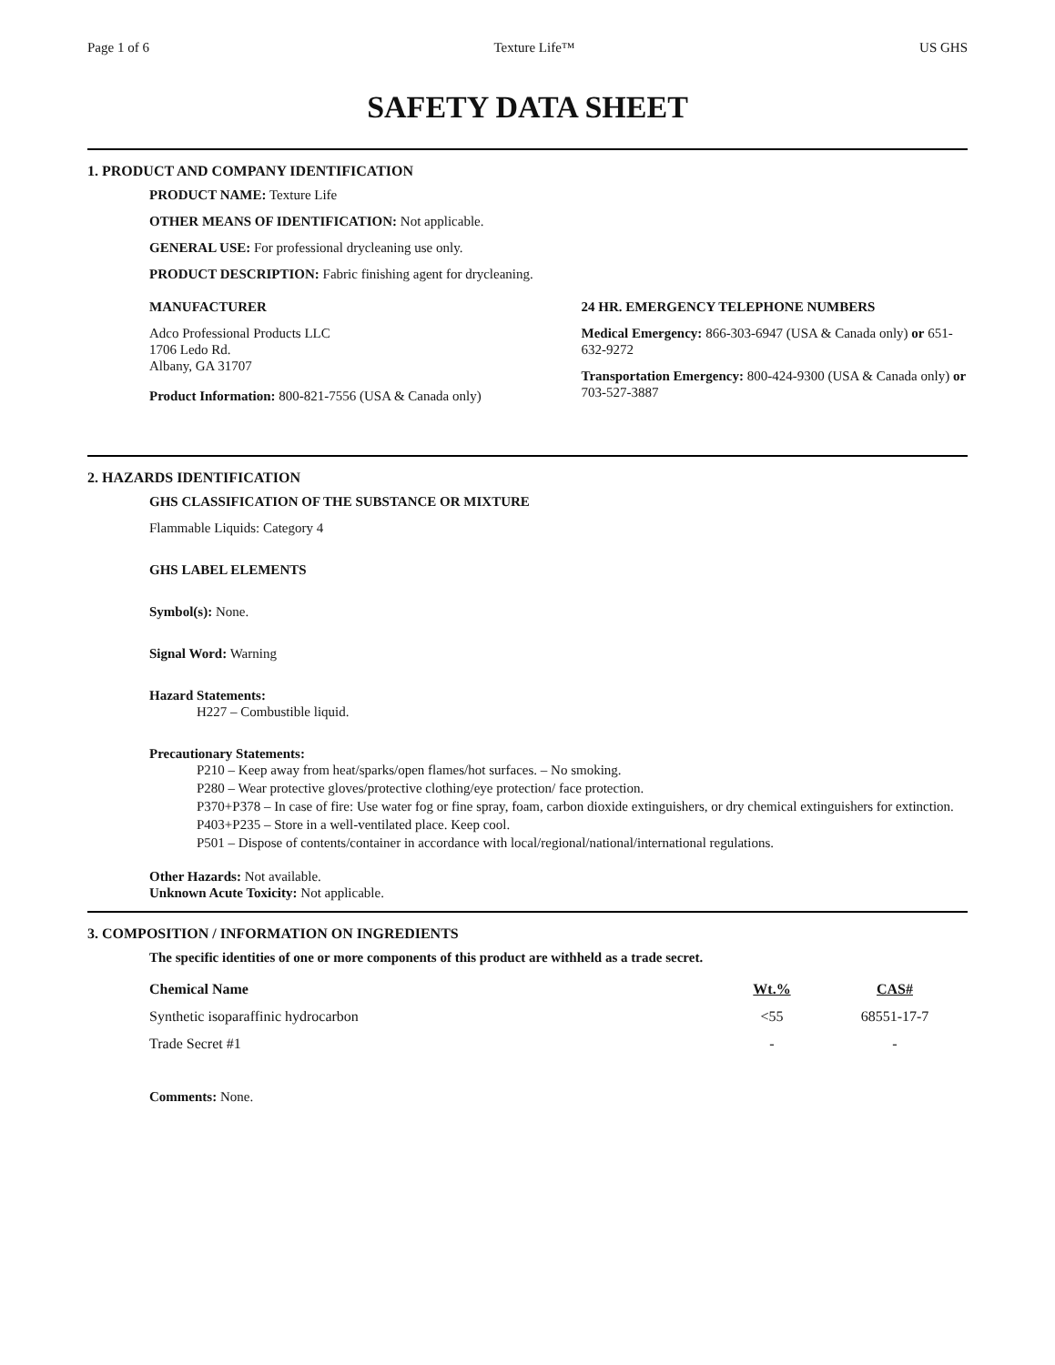Page 1 of 6 Texture Life™ US GHS
SAFETY DATA SHEET
1. PRODUCT AND COMPANY IDENTIFICATION
PRODUCT NAME: Texture Life
OTHER MEANS OF IDENTIFICATION: Not applicable.
GENERAL USE: For professional drycleaning use only.
PRODUCT DESCRIPTION: Fabric finishing agent for drycleaning.
MANUFACTURER
Adco Professional Products LLC
1706 Ledo Rd.
Albany, GA 31707
Product Information: 800-821-7556 (USA & Canada only)
24 HR. EMERGENCY TELEPHONE NUMBERS
Medical Emergency: 866-303-6947 (USA & Canada only) or 651-632-9272
Transportation Emergency: 800-424-9300 (USA & Canada only) or 703-527-3887
2. HAZARDS IDENTIFICATION
GHS CLASSIFICATION OF THE SUBSTANCE OR MIXTURE
Flammable Liquids: Category 4
GHS LABEL ELEMENTS
Symbol(s): None.
Signal Word: Warning
Hazard Statements:
H227 – Combustible liquid.
Precautionary Statements:
P210 – Keep away from heat/sparks/open flames/hot surfaces. – No smoking.
P280 – Wear protective gloves/protective clothing/eye protection/ face protection.
P370+P378 – In case of fire: Use water fog or fine spray, foam, carbon dioxide extinguishers, or dry chemical extinguishers for extinction.
P403+P235 – Store in a well-ventilated place. Keep cool.
P501 – Dispose of contents/container in accordance with local/regional/national/international regulations.
Other Hazards: Not available.
Unknown Acute Toxicity: Not applicable.
3. COMPOSITION / INFORMATION ON INGREDIENTS
The specific identities of one or more components of this product are withheld as a trade secret.
| Chemical Name | Wt.% | CAS# |
| --- | --- | --- |
| Synthetic isoparaffinic hydrocarbon | <55 | 68551-17-7 |
| Trade Secret #1 | - | - |
Comments: None.